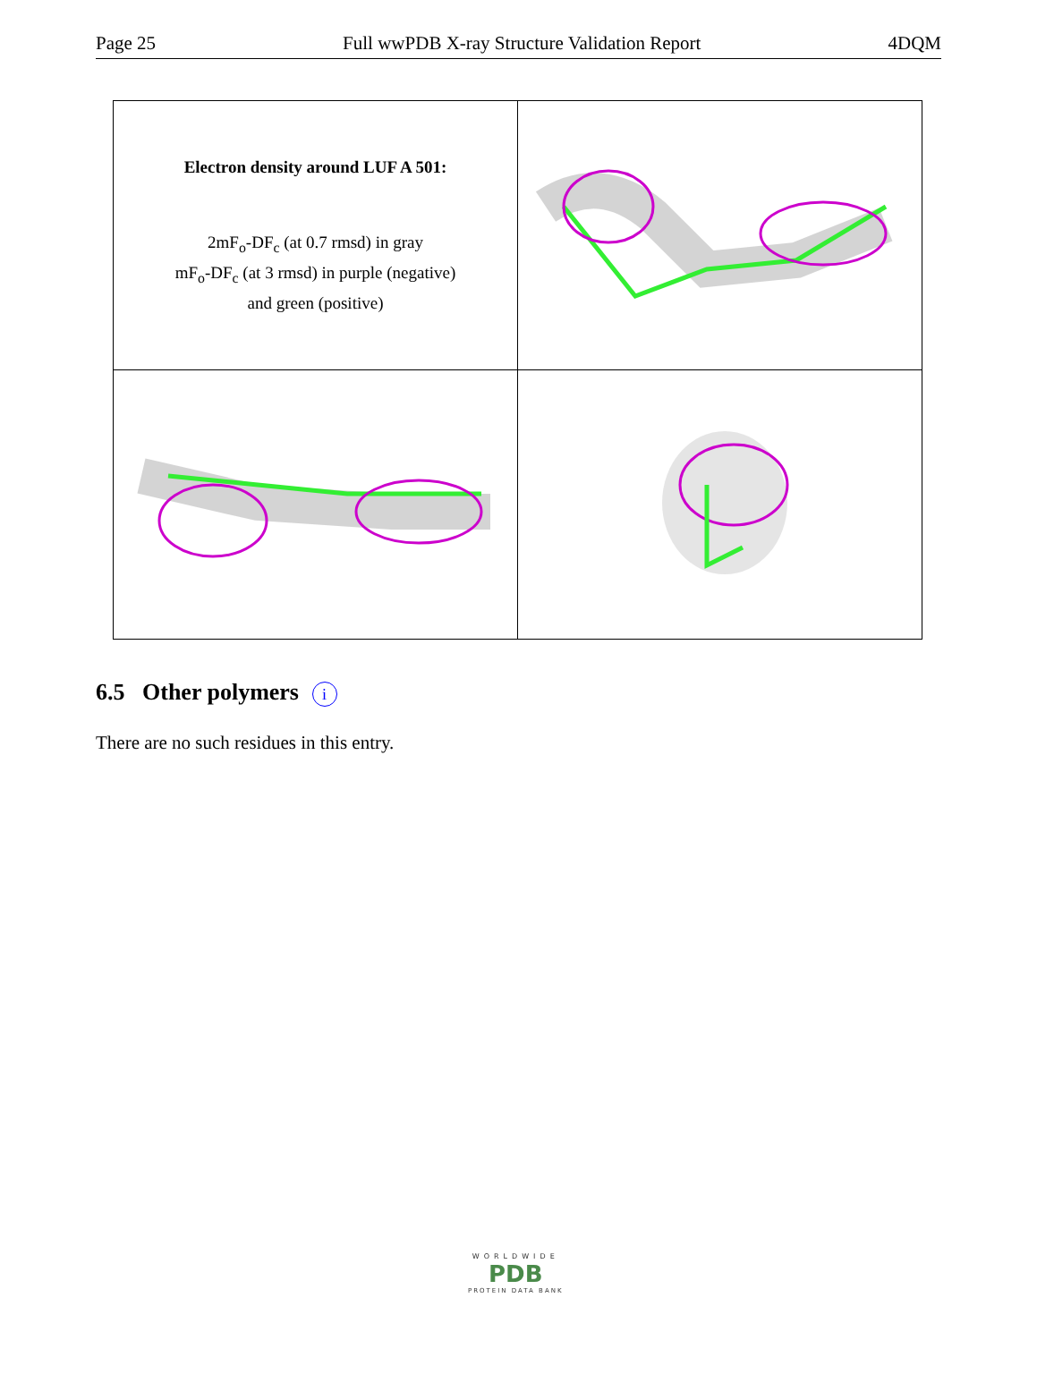Page 25 Full wwPDB X-ray Structure Validation Report 4DQM
| Electron density around LUF A 501: 2mF<sub>o</sub>-DF<sub>c</sub> (at 0.7 rmsd) in gray mF<sub>o</sub>-DF<sub>c</sub> (at 3 rmsd) in purple (negative) and green (positive) | |
6.5 Other polymers i
There are no such residues in this entry.
WORLDWIDE
PDB
PROTEIN DATA BANK